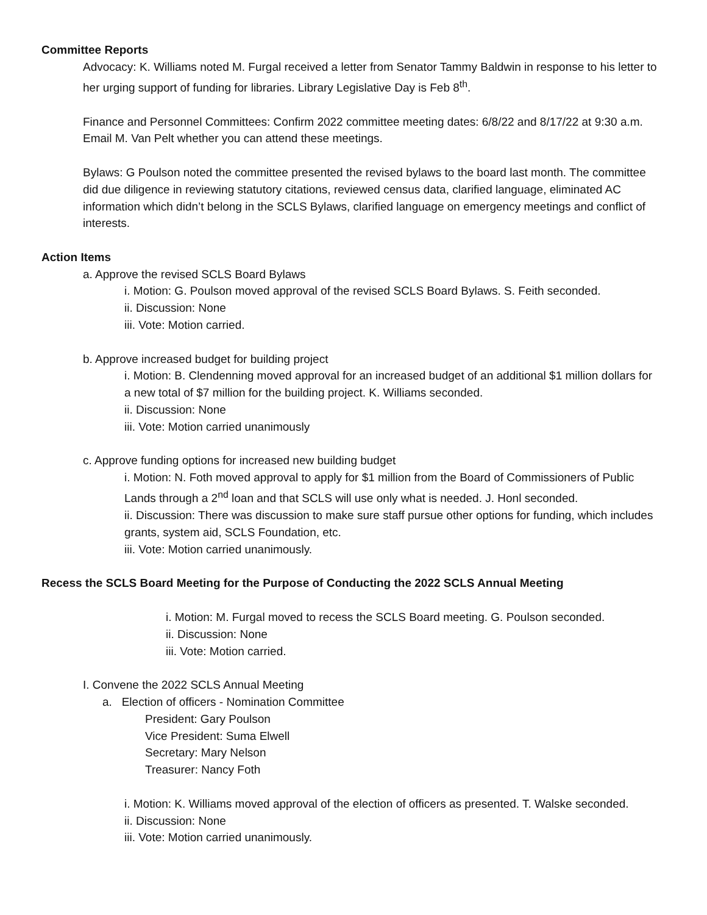Committee Reports
Advocacy: K. Williams noted M. Furgal received a letter from Senator Tammy Baldwin in response to his letter to her urging support of funding for libraries. Library Legislative Day is Feb 8<sup>th</sup>.
Finance and Personnel Committees: Confirm 2022 committee meeting dates: 6/8/22 and 8/17/22 at 9:30 a.m. Email M. Van Pelt whether you can attend these meetings.
Bylaws: G Poulson noted the committee presented the revised bylaws to the board last month. The committee did due diligence in reviewing statutory citations, reviewed census data, clarified language, eliminated AC information which didn’t belong in the SCLS Bylaws, clarified language on emergency meetings and conflict of interests.
Action Items
a. Approve the revised SCLS Board Bylaws
i. Motion: G. Poulson moved approval of the revised SCLS Board Bylaws. S. Feith seconded.
ii. Discussion: None
iii. Vote: Motion carried.
b. Approve increased budget for building project
i. Motion: B. Clendenning moved approval for an increased budget of an additional $1 million dollars for a new total of $7 million for the building project. K. Williams seconded.
ii. Discussion: None
iii. Vote: Motion carried unanimously
c. Approve funding options for increased new building budget
i. Motion: N. Foth moved approval to apply for $1 million from the Board of Commissioners of Public Lands through a 2<sup>nd</sup> loan and that SCLS will use only what is needed. J. Honl seconded.
ii. Discussion: There was discussion to make sure staff pursue other options for funding, which includes grants, system aid, SCLS Foundation, etc.
iii. Vote: Motion carried unanimously.
Recess the SCLS Board Meeting for the Purpose of Conducting the 2022 SCLS Annual Meeting
i. Motion: M. Furgal moved to recess the SCLS Board meeting. G. Poulson seconded.
ii. Discussion: None
iii. Vote: Motion carried.
I. Convene the 2022 SCLS Annual Meeting
a. Election of officers - Nomination Committee
President: Gary Poulson
Vice President: Suma Elwell
Secretary: Mary Nelson
Treasurer: Nancy Foth
i. Motion: K. Williams moved approval of the election of officers as presented. T. Walske seconded.
ii. Discussion: None
iii. Vote: Motion carried unanimously.